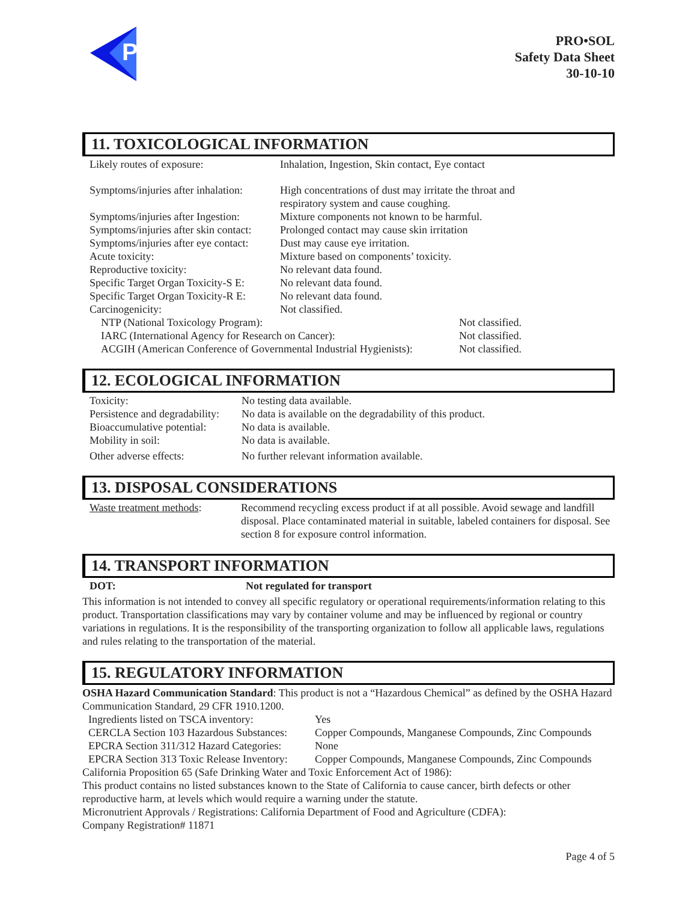P
PRO•SOL
Safety Data Sheet
30-10-10
11. TOXICOLOGICAL INFORMATION
| Likely routes of exposure: | Inhalation, Ingestion, Skin contact, Eye contact | |
| Symptoms/injuries after inhalation: | High concentrations of dust may irritate the throat and respiratory system and cause coughing. | |
| Symptoms/injuries after Ingestion: | Mixture components not known to be harmful. | |
| Symptoms/injuries after skin contact: | Prolonged contact may cause skin irritation | |
| Symptoms/injuries after eye contact: | Dust may cause eye irritation. | |
| Acute toxicity: | Mixture based on components’ toxicity. | |
| Reproductive toxicity: | No relevant data found. | |
| Specific Target Organ Toxicity-S E: | No relevant data found. | |
| Specific Target Organ Toxicity-R E: | No relevant data found. | |
| Carcinogenicity: | Not classified. | |
| NTP (National Toxicology Program): | | Not classified. |
| IARC (International Agency for Research on Cancer): | | Not classified. |
| ACGIH (American Conference of Governmental Industrial Hygienists): | | Not classified. |
12. ECOLOGICAL INFORMATION
| Toxicity: | No testing data available. |
| Persistence and degradability: | No data is available on the degradability of this product. |
| Bioaccumulative potential: | No data is available. |
| Mobility in soil: | No data is available. |
| Other adverse effects: | No further relevant information available. |
13. DISPOSAL CONSIDERATIONS
| Waste treatment methods : | Recommend recycling excess product if at all possible. Avoid sewage and landfill disposal. Place contaminated material in suitable, labeled containers for disposal. See section 8 for exposure control information. |
14. TRANSPORT INFORMATION
| DOT: | Not regulated for transport |
This information is not intended to convey all specific regulatory or operational requirements/information relating to this product. Transportation classifications may vary by container volume and may be influenced by regional or country variations in regulations. It is the responsibility of the transporting organization to follow all applicable laws, regulations and rules relating to the transportation of the material.
15. REGULATORY INFORMATION
OSHA Hazard Communication Standard: This product is not a “Hazardous Chemical” as defined by the OSHA Hazard Communication Standard, 29 CFR 1910.1200.
| Ingredients listed on TSCA inventory: | Yes |
| CERCLA Section 103 Hazardous Substances: | Copper Compounds, Manganese Compounds, Zinc Compounds |
| EPCRA Section 311/312 Hazard Categories: | None |
| EPCRA Section 313 Toxic Release Inventory: | Copper Compounds, Manganese Compounds, Zinc Compounds |
California Proposition 65 (Safe Drinking Water and Toxic Enforcement Act of 1986):
This product contains no listed substances known to the State of California to cause cancer, birth defects or other reproductive harm, at levels which would require a warning under the statute.
Micronutrient Approvals / Registrations: California Department of Food and Agriculture (CDFA):
Company Registration# 11871
Page 4 of 5